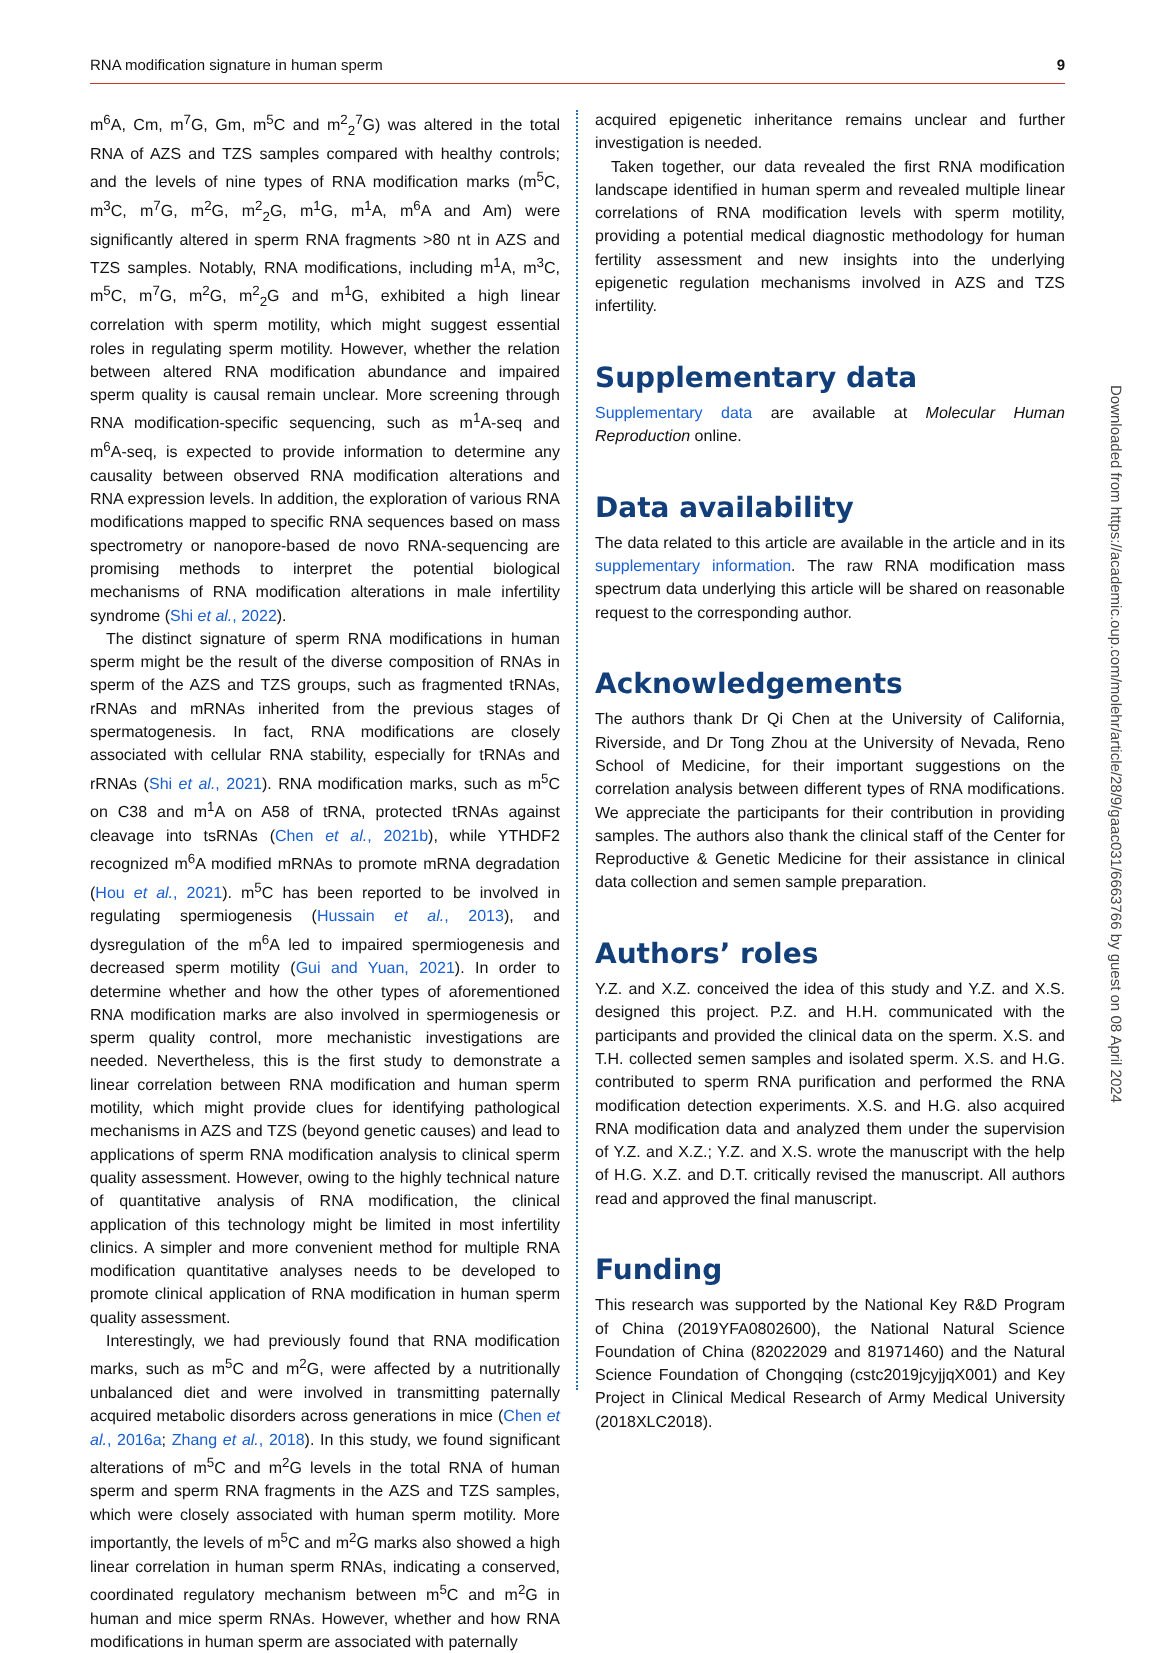RNA modification signature in human sperm 9
m<sup>6</sup>A, Cm, m<sup>7</sup>G, Gm, m<sup>5</sup>C and m<sup>2</sup><sub>2</sub><sup>7</sup>G) was altered in the total RNA of AZS and TZS samples compared with healthy controls; and the levels of nine types of RNA modification marks (m<sup>5</sup>C, m<sup>3</sup>C, m<sup>7</sup>G, m<sup>2</sup>G, m<sup>2</sup><sub>2</sub>G, m<sup>1</sup>G, m<sup>1</sup>A, m<sup>6</sup>A and Am) were significantly altered in sperm RNA fragments >80 nt in AZS and TZS samples. Notably, RNA modifications, including m<sup>1</sup>A, m<sup>3</sup>C, m<sup>5</sup>C, m<sup>7</sup>G, m<sup>2</sup>G, m<sup>2</sup><sub>2</sub>G and m<sup>1</sup>G, exhibited a high linear correlation with sperm motility, which might suggest essential roles in regulating sperm motility. However, whether the relation between altered RNA modification abundance and impaired sperm quality is causal remain unclear. More screening through RNA modification-specific sequencing, such as m<sup>1</sup>A-seq and m<sup>6</sup>A-seq, is expected to provide information to determine any causality between observed RNA modification alterations and RNA expression levels. In addition, the exploration of various RNA modifications mapped to specific RNA sequences based on mass spectrometry or nanopore-based de novo RNA-sequencing are promising methods to interpret the potential biological mechanisms of RNA modification alterations in male infertility syndrome (Shi et al., 2022).
The distinct signature of sperm RNA modifications in human sperm might be the result of the diverse composition of RNAs in sperm of the AZS and TZS groups, such as fragmented tRNAs, rRNAs and mRNAs inherited from the previous stages of spermatogenesis. In fact, RNA modifications are closely associated with cellular RNA stability, especially for tRNAs and rRNAs (Shi et al., 2021). RNA modification marks, such as m<sup>5</sup>C on C38 and m<sup>1</sup>A on A58 of tRNA, protected tRNAs against cleavage into tsRNAs (Chen et al., 2021b), while YTHDF2 recognized m<sup>6</sup>A modified mRNAs to promote mRNA degradation (Hou et al., 2021). m<sup>5</sup>C has been reported to be involved in regulating spermiogenesis (Hussain et al., 2013), and dysregulation of the m<sup>6</sup>A led to impaired spermiogenesis and decreased sperm motility (Gui and Yuan, 2021). In order to determine whether and how the other types of aforementioned RNA modification marks are also involved in spermiogenesis or sperm quality control, more mechanistic investigations are needed. Nevertheless, this is the first study to demonstrate a linear correlation between RNA modification and human sperm motility, which might provide clues for identifying pathological mechanisms in AZS and TZS (beyond genetic causes) and lead to applications of sperm RNA modification analysis to clinical sperm quality assessment. However, owing to the highly technical nature of quantitative analysis of RNA modification, the clinical application of this technology might be limited in most infertility clinics. A simpler and more convenient method for multiple RNA modification quantitative analyses needs to be developed to promote clinical application of RNA modification in human sperm quality assessment.
Interestingly, we had previously found that RNA modification marks, such as m<sup>5</sup>C and m<sup>2</sup>G, were affected by a nutritionally unbalanced diet and were involved in transmitting paternally acquired metabolic disorders across generations in mice (Chen et al., 2016a; Zhang et al., 2018). In this study, we found significant alterations of m<sup>5</sup>C and m<sup>2</sup>G levels in the total RNA of human sperm and sperm RNA fragments in the AZS and TZS samples, which were closely associated with human sperm motility. More importantly, the levels of m<sup>5</sup>C and m<sup>2</sup>G marks also showed a high linear correlation in human sperm RNAs, indicating a conserved, coordinated regulatory mechanism between m<sup>5</sup>C and m<sup>2</sup>G in human and mice sperm RNAs. However, whether and how RNA modifications in human sperm are associated with paternally
acquired epigenetic inheritance remains unclear and further investigation is needed.
Taken together, our data revealed the first RNA modification landscape identified in human sperm and revealed multiple linear correlations of RNA modification levels with sperm motility, providing a potential medical diagnostic methodology for human fertility assessment and new insights into the underlying epigenetic regulation mechanisms involved in AZS and TZS infertility.
Supplementary data
Supplementary data are available at Molecular Human Reproduction online.
Data availability
The data related to this article are available in the article and in its supplementary information. The raw RNA modification mass spectrum data underlying this article will be shared on reasonable request to the corresponding author.
Acknowledgements
The authors thank Dr Qi Chen at the University of California, Riverside, and Dr Tong Zhou at the University of Nevada, Reno School of Medicine, for their important suggestions on the correlation analysis between different types of RNA modifications. We appreciate the participants for their contribution in providing samples. The authors also thank the clinical staff of the Center for Reproductive & Genetic Medicine for their assistance in clinical data collection and semen sample preparation.
Authors’ roles
Y.Z. and X.Z. conceived the idea of this study and Y.Z. and X.S. designed this project. P.Z. and H.H. communicated with the participants and provided the clinical data on the sperm. X.S. and T.H. collected semen samples and isolated sperm. X.S. and H.G. contributed to sperm RNA purification and performed the RNA modification detection experiments. X.S. and H.G. also acquired RNA modification data and analyzed them under the supervision of Y.Z. and X.Z.; Y.Z. and X.S. wrote the manuscript with the help of H.G. X.Z. and D.T. critically revised the manuscript. All authors read and approved the final manuscript.
Funding
This research was supported by the National Key R&D Program of China (2019YFA0802600), the National Natural Science Foundation of China (82022029 and 81971460) and the Natural Science Foundation of Chongqing (cstc2019jcyjjqX001) and Key Project in Clinical Medical Research of Army Medical University (2018XLC2018).
Downloaded from https://academic.oup.com/molehr/article/28/9/gaac031/6663766 by guest on 08 April 2024